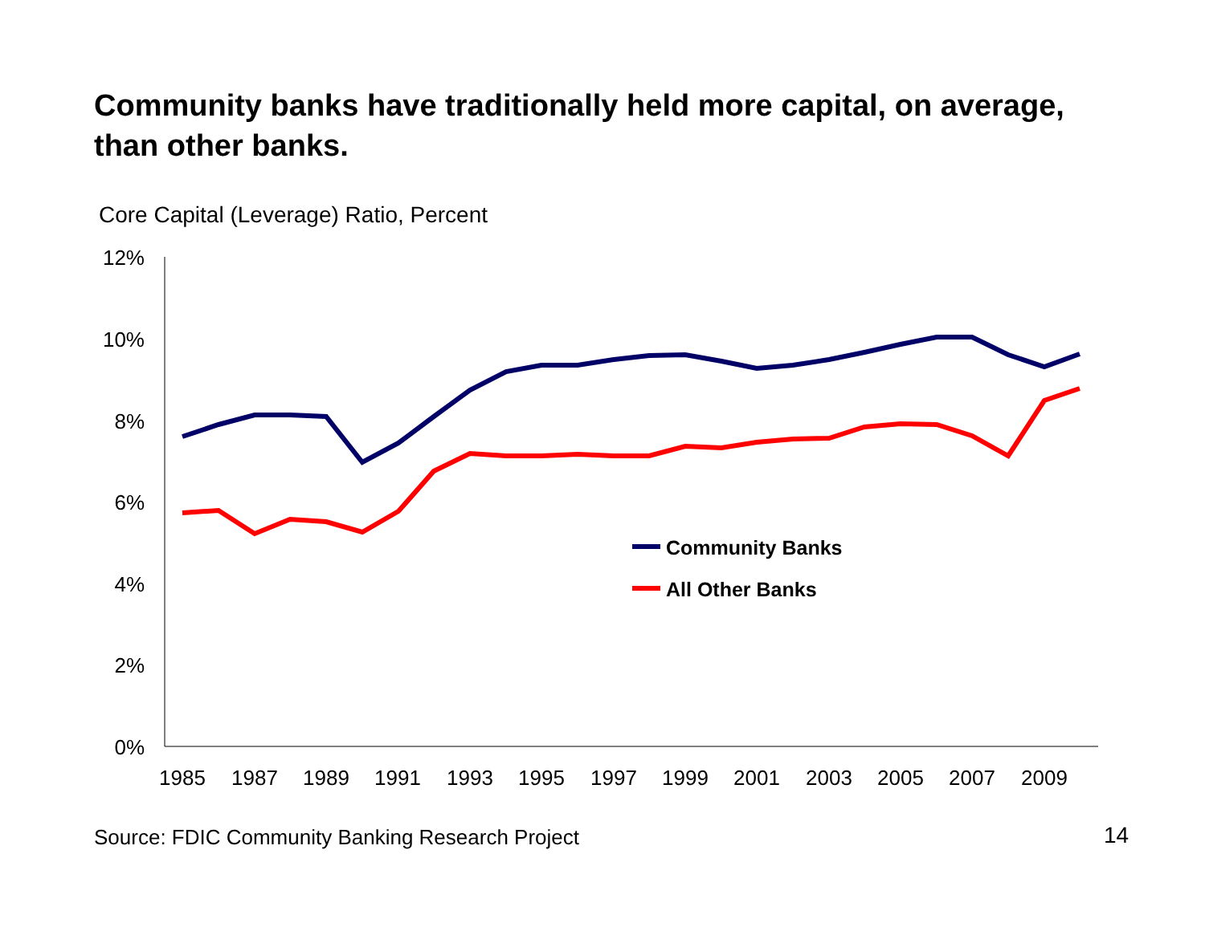Community banks have traditionally held more capital, on average, than other banks.
Core Capital (Leverage) Ratio, Percent
12%
10%
8%
6%
4%
2%
0%
1985
1987
1989
1991
1993
1995
1997
1999
2001
2003
2005
2007
2009
Community Banks
All Other Banks
Source: FDIC Community Banking Research Project
14